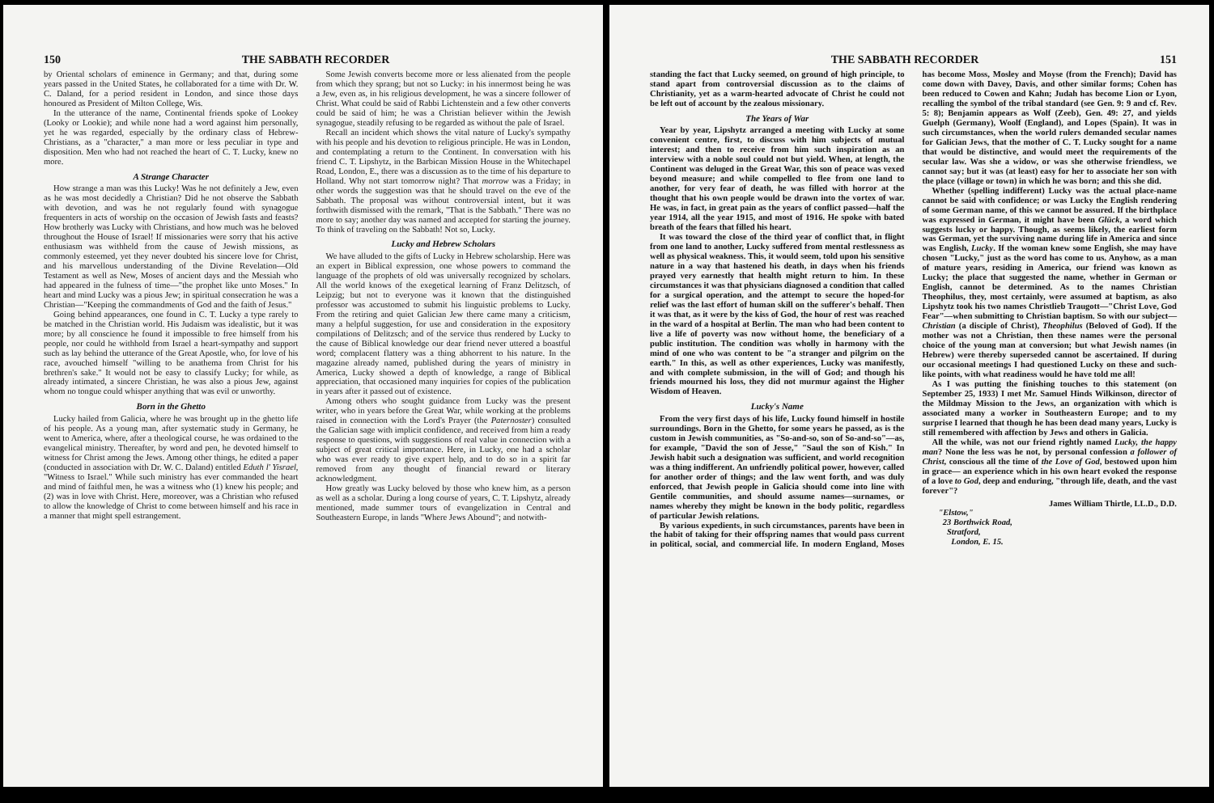150 THE SABBATH RECORDER
by Oriental scholars of eminence in Germany; and that, during some years passed in the United States, he collaborated for a time with Dr. W. C. Daland, for a period resident in London, and since those days honoured as President of Milton College, Wis.
In the utterance of the name, Continental friends spoke of Lookey (Looky or Lookie); and while none had a word against him personally, yet he was regarded, especially by the ordinary class of Hebrew-Christians, as a "character," a man more or less peculiar in type and disposition. Men who had not reached the heart of C. T. Lucky, knew no more.
A Strange Character
How strange a man was this Lucky! Was he not definitely a Jew, even as he was most decidedly a Christian? Did he not observe the Sabbath with devotion, and was he not regularly found with synagogue frequenters in acts of worship on the occasion of Jewish fasts and feasts? How brotherly was Lucky with Christians, and how much was he beloved throughout the House of Israel! If missionaries were sorry that his active enthusiasm was withheld from the cause of Jewish missions, as commonly esteemed, yet they never doubted his sincere love for Christ, and his marvellous understanding of the Divine Revelation—Old Testament as well as New, Moses of ancient days and the Messiah who had appeared in the fulness of time—"the prophet like unto Moses." In heart and mind Lucky was a pious Jew; in spiritual consecration he was a Christian—"Keeping the commandments of God and the faith of Jesus."
Going behind appearances, one found in C. T. Lucky a type rarely to be matched in the Christian world. His Judaism was idealistic, but it was more; by all conscience he found it impossible to free himself from his people, nor could he withhold from Israel a heart-sympathy and support such as lay behind the utterance of the Great Apostle, who, for love of his race, avouched himself "willing to be anathema from Christ for his brethren's sake." It would not be easy to classify Lucky; for while, as already intimated, a sincere Christian, he was also a pious Jew, against whom no tongue could whisper anything that was evil or unworthy.
Born in the Ghetto
Lucky hailed from Galicia, where he was brought up in the ghetto life of his people. As a young man, after systematic study in Germany, he went to America, where, after a theological course, he was ordained to the evangelical ministry. Thereafter, by word and pen, he devoted himself to witness for Christ among the Jews. Among other things, he edited a paper (conducted in association with Dr. W. C. Daland) entitled Eduth l' Yisrael, "Witness to Israel." While such ministry has ever commanded the heart and mind of faithful men, he was a witness who (1) knew his people; and (2) was in love with Christ. Here, moreover, was a Christian who refused to allow the knowledge of Christ to come between himself and his race in a manner that might spell estrangement.
Some Jewish converts become more or less alienated from the people from which they sprang; but not so Lucky: in his innermost being he was a Jew, even as, in his religious development, he was a sincere follower of Christ. What could be said of Rabbi Lichtenstein and a few other converts could be said of him; he was a Christian believer within the Jewish synagogue, steadily refusing to be regarded as without the pale of Israel.
Recall an incident which shows the vital nature of Lucky's sympathy with his people and his devotion to religious principle. He was in London, and contemplating a return to the Continent. In conversation with his friend C. T. Lipshytz, in the Barbican Mission House in the Whitechapel Road, London, E., there was a discussion as to the time of his departure to Holland. Why not start tomorrow night? That morrow was a Friday; in other words the suggestion was that he should travel on the eve of the Sabbath. The proposal was without controversial intent, but it was forthwith dismissed with the remark, "That is the Sabbath." There was no more to say; another day was named and accepted for starting the journey. To think of traveling on the Sabbath! Not so, Lucky.
Lucky and Hebrew Scholars
We have alluded to the gifts of Lucky in Hebrew scholarship. Here was an expert in Biblical expression, one whose powers to command the language of the prophets of old was universally recognized by scholars. All the world knows of the exegetical learning of Franz Delitzsch, of Leipzig; but not to everyone was it known that the distinguished professor was accustomed to submit his linguistic problems to Lucky. From the retiring and quiet Galician Jew there came many a criticism, many a helpful suggestion, for use and consideration in the expository compilations of Delitzsch; and of the service thus rendered by Lucky to the cause of Biblical knowledge our dear friend never uttered a boastful word; complacent flattery was a thing abhorrent to his nature. In the magazine already named, published during the years of ministry in America, Lucky showed a depth of knowledge, a range of Biblical appreciation, that occasioned many inquiries for copies of the publication in years after it passed out of existence.
Among others who sought guidance from Lucky was the present writer, who in years before the Great War, while working at the problems raised in connection with the Lord's Prayer (the Paternoster) consulted the Galician sage with implicit confidence, and received from him a ready response to questions, with suggestions of real value in connection with a subject of great critical importance. Here, in Lucky, one had a scholar who was ever ready to give expert help, and to do so in a spirit far removed from any thought of financial reward or literary acknowledgment.
How greatly was Lucky beloved by those who knew him, as a person as well as a scholar. During a long course of years, C. T. Lipshytz, already mentioned, made summer tours of evangelization in Central and Southeastern Europe, in lands "Where Jews Abound"; and notwith-
THE SABBATH RECORDER 151
standing the fact that Lucky seemed, on ground of high principle, to stand apart from controversial discussion as to the claims of Christianity, yet as a warm-hearted advocate of Christ he could not be left out of account by the zealous missionary.
The Years of War
Year by year, Lipshytz arranged a meeting with Lucky at some convenient centre, first, to discuss with him subjects of mutual interest; and then to receive from him such inspiration as an interview with a noble soul could not but yield. When, at length, the Continent was deluged in the Great War, this son of peace was vexed beyond measure; and while compelled to flee from one land to another, for very fear of death, he was filled with horror at the thought that his own people would be drawn into the vortex of war. He was, in fact, in great pain as the years of conflict passed—half the year 1914, all the year 1915, and most of 1916. He spoke with bated breath of the fears that filled his heart.
It was toward the close of the third year of conflict that, in flight from one land to another, Lucky suffered from mental restlessness as well as physical weakness. This, it would seem, told upon his sensitive nature in a way that hastened his death, in days when his friends prayed very earnestly that health might return to him. In these circumstances it was that physicians diagnosed a condition that called for a surgical operation, and the attempt to secure the hoped-for relief was the last effort of human skill on the sufferer's behalf. Then it was that, as it were by the kiss of God, the hour of rest was reached in the ward of a hospital at Berlin. The man who had been content to live a life of poverty was now without home, the beneficiary of a public institution. The condition was wholly in harmony with the mind of one who was content to be "a stranger and pilgrim on the earth." In this, as well as other experiences, Lucky was manifestly, and with complete submission, in the will of God; and though his friends mourned his loss, they did not murmur against the Higher Wisdom of Heaven.
Lucky's Name
From the very first days of his life, Lucky found himself in hostile surroundings. Born in the Ghetto, for some years he passed, as is the custom in Jewish communities, as "So-and-so, son of So-and-so"—as, for example, "David the son of Jesse," "Saul the son of Kish." In Jewish habit such a designation was sufficient, and world recognition was a thing indifferent. An unfriendly political power, however, called for another order of things; and the law went forth, and was duly enforced, that Jewish people in Galicia should come into line with Gentile communities, and should assume names—surnames, or names whereby they might be known in the body politic, regardless of particular Jewish relations.
By various expedients, in such circumstances, parents have been in the habit of taking for their offspring names that would pass current in political, social, and commercial life. In modern England, Moses has become Moss, Mosley and Moyse (from the French); David has come down with Davey, Davis, and other similar forms; Cohen has been reduced to Cowen and Kahn; Judah has become Lion or Lyon, recalling the symbol of the tribal standard (see Gen. 9: 9 and cf. Rev. 5: 8); Benjamin appears as Wolf (Zeeb), Gen. 49: 27, and yields Guelph (Germany), Woolf (England), and Lopes (Spain). It was in such circumstances, when the world rulers demanded secular names for Galician Jews, that the mother of C. T. Lucky sought for a name that would be distinctive, and would meet the requirements of the secular law. Was she a widow, or was she otherwise friendless, we cannot say; but it was (at least) easy for her to associate her son with the place (village or town) in which he was born; and this she did.
Whether (spelling indifferent) Lucky was the actual place-name cannot be said with confidence; or was Lucky the English rendering of some German name, of this we cannot be assured. If the birthplace was expressed in German, it might have been Glück, a word which suggests lucky or happy. Though, as seems likely, the earliest form was German, yet the surviving name during life in America and since was English, Lucky. If the woman knew some English, she may have chosen "Lucky," just as the word has come to us. Anyhow, as a man of mature years, residing in America, our friend was known as Lucky; the place that suggested the name, whether in German or English, cannot be determined. As to the names Christian Theophilus, they, most certainly, were assumed at baptism, as also Lipshytz took his two names Christlieb Traugott—"Christ Love, God Fear"—when submitting to Christian baptism. So with our subject—Christian (a disciple of Christ), Theophilus (Beloved of God). If the mother was not a Christian, then these names were the personal choice of the young man at conversion; but what Jewish names (in Hebrew) were thereby superseded cannot be ascertained. If during our occasional meetings I had questioned Lucky on these and such-like points, with what readiness would he have told me all!
As I was putting the finishing touches to this statement (on September 25, 1933) I met Mr. Samuel Hinds Wilkinson, director of the Mildmay Mission to the Jews, an organization with which is associated many a worker in Southeastern Europe; and to my surprise I learned that though he has been dead many years, Lucky is still remembered with affection by Jews and others in Galicia.
All the while, was not our friend rightly named Lucky, the happy man? None the less was he not, by personal confession a follower of Christ, conscious all the time of the Love of God, bestowed upon him in grace— an experience which in his own heart evoked the response of a love to God, deep and enduring, "through life, death, and the vast forever"?
James William Thirtle, LL.D., D.D.
"Elstow,"
23 Borthwick Road,
Stratford,
London, E. 15.